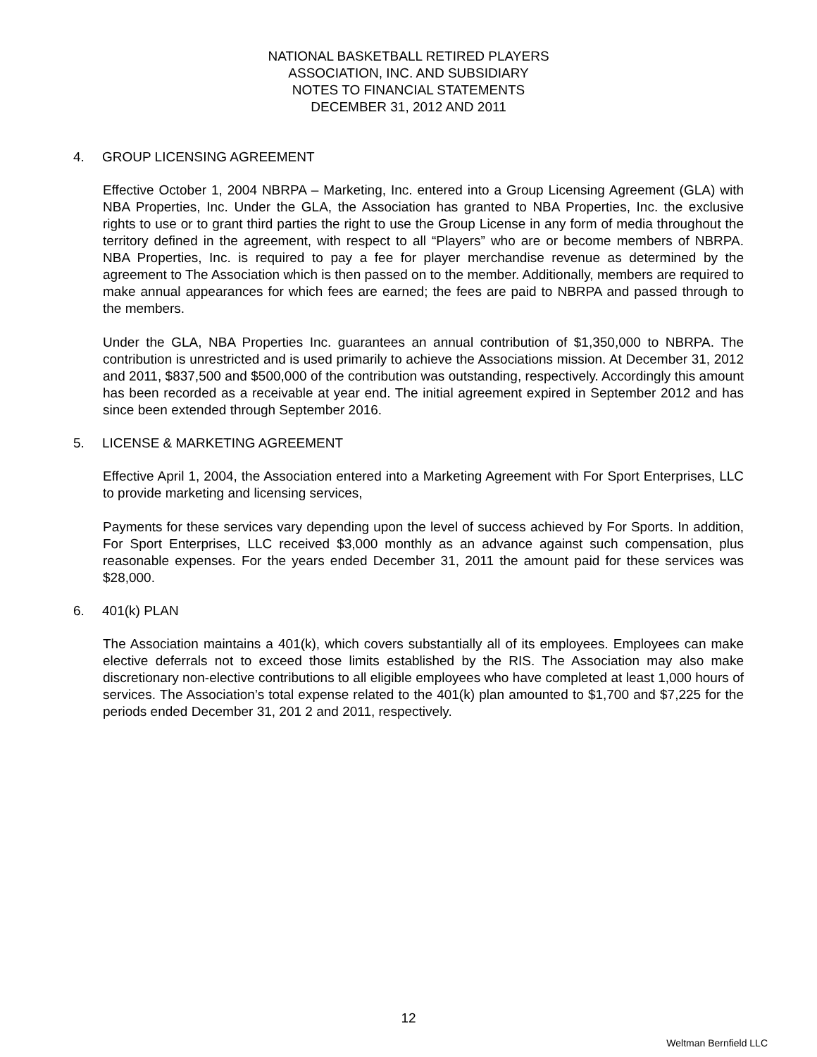NATIONAL BASKETBALL RETIRED PLAYERS
ASSOCIATION, INC. AND SUBSIDIARY
NOTES TO FINANCIAL STATEMENTS
DECEMBER 31, 2012 AND 2011
4. GROUP LICENSING AGREEMENT
Effective October 1, 2004 NBRPA – Marketing, Inc. entered into a Group Licensing Agreement (GLA) with NBA Properties, Inc. Under the GLA, the Association has granted to NBA Properties, Inc. the exclusive rights to use or to grant third parties the right to use the Group License in any form of media throughout the territory defined in the agreement, with respect to all “Players” who are or become members of NBRPA. NBA Properties, Inc. is required to pay a fee for player merchandise revenue as determined by the agreement to The Association which is then passed on to the member. Additionally, members are required to make annual appearances for which fees are earned; the fees are paid to NBRPA and passed through to the members.
Under the GLA, NBA Properties Inc. guarantees an annual contribution of $1,350,000 to NBRPA. The contribution is unrestricted and is used primarily to achieve the Associations mission. At December 31, 2012 and 2011, $837,500 and $500,000 of the contribution was outstanding, respectively. Accordingly this amount has been recorded as a receivable at year end. The initial agreement expired in September 2012 and has since been extended through September 2016.
5. LICENSE & MARKETING AGREEMENT
Effective April 1, 2004, the Association entered into a Marketing Agreement with For Sport Enterprises, LLC to provide marketing and licensing services,
Payments for these services vary depending upon the level of success achieved by For Sports. In addition, For Sport Enterprises, LLC received $3,000 monthly as an advance against such compensation, plus reasonable expenses. For the years ended December 31, 2011 the amount paid for these services was $28,000.
6. 401(k) PLAN
The Association maintains a 401(k), which covers substantially all of its employees. Employees can make elective deferrals not to exceed those limits established by the RIS. The Association may also make discretionary non-elective contributions to all eligible employees who have completed at least 1,000 hours of services. The Association’s total expense related to the 401(k) plan amounted to $1,700 and $7,225 for the periods ended December 31, 201 2 and 2011, respectively.
12
Weltman Bernfield LLC